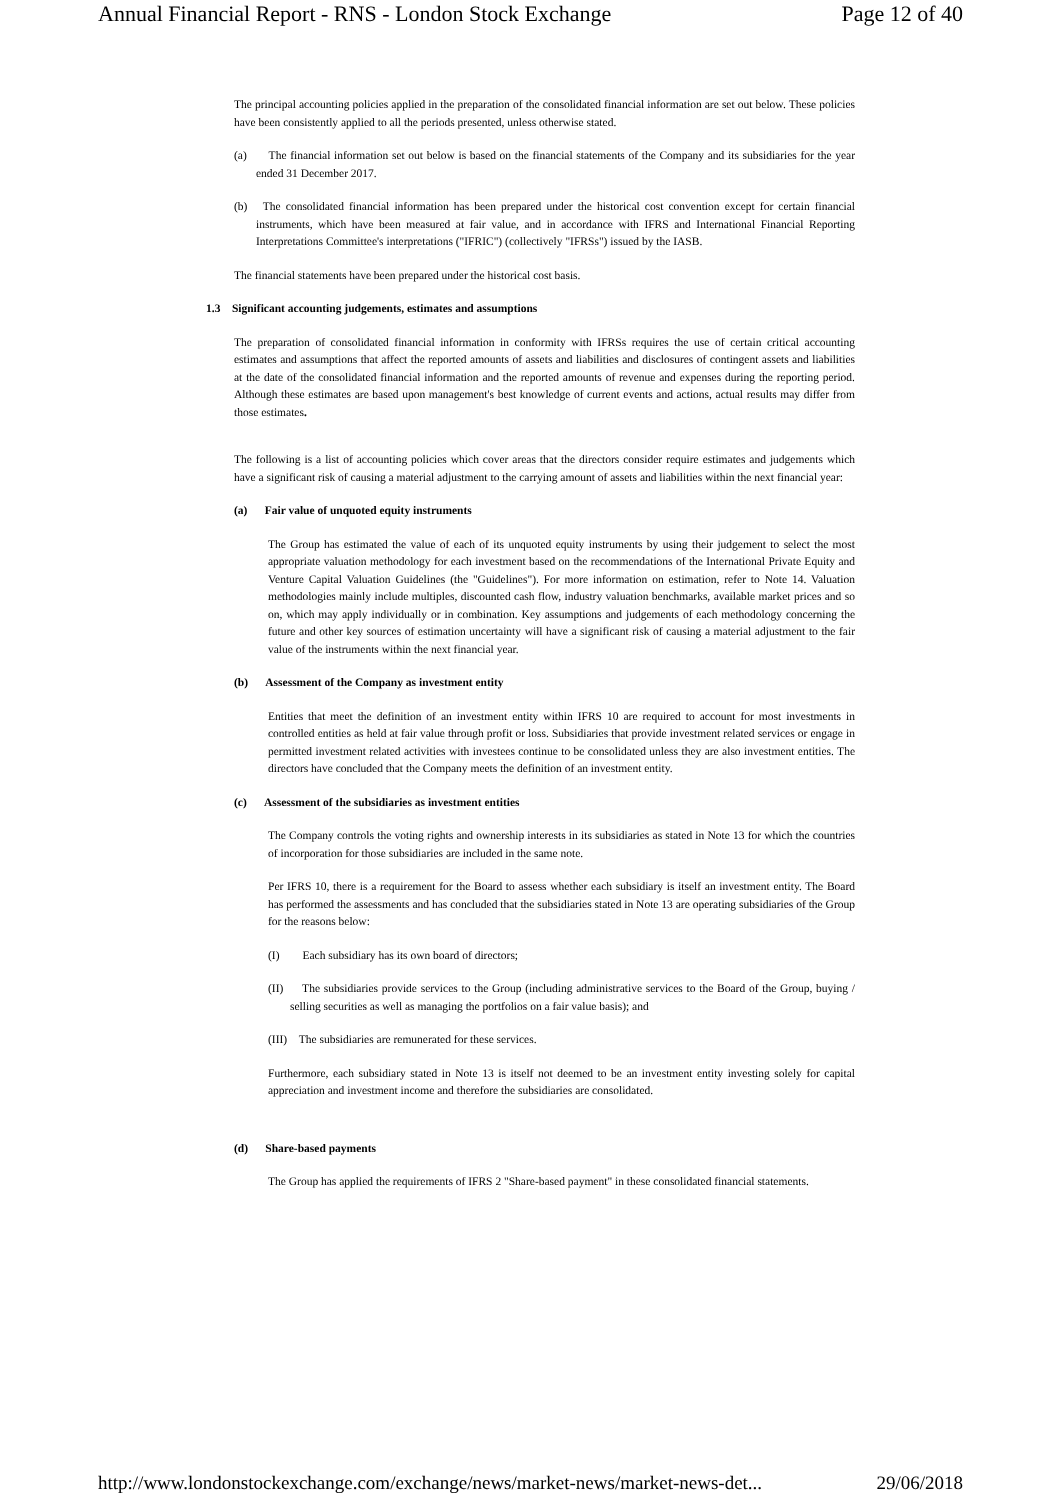Annual Financial Report - RNS - London Stock Exchange Page 12 of 40
The principal accounting policies applied in the preparation of the consolidated financial information are set out below. These policies have been consistently applied to all the periods presented, unless otherwise stated.
(a) The financial information set out below is based on the financial statements of the Company and its subsidiaries for the year ended 31 December 2017.
(b) The consolidated financial information has been prepared under the historical cost convention except for certain financial instruments, which have been measured at fair value, and in accordance with IFRS and International Financial Reporting Interpretations Committee's interpretations ("IFRIC") (collectively "IFRSs") issued by the IASB.
The financial statements have been prepared under the historical cost basis.
1.3 Significant accounting judgements, estimates and assumptions
The preparation of consolidated financial information in conformity with IFRSs requires the use of certain critical accounting estimates and assumptions that affect the reported amounts of assets and liabilities and disclosures of contingent assets and liabilities at the date of the consolidated financial information and the reported amounts of revenue and expenses during the reporting period. Although these estimates are based upon management's best knowledge of current events and actions, actual results may differ from those estimates.
The following is a list of accounting policies which cover areas that the directors consider require estimates and judgements which have a significant risk of causing a material adjustment to the carrying amount of assets and liabilities within the next financial year:
(a) Fair value of unquoted equity instruments
The Group has estimated the value of each of its unquoted equity instruments by using their judgement to select the most appropriate valuation methodology for each investment based on the recommendations of the International Private Equity and Venture Capital Valuation Guidelines (the "Guidelines"). For more information on estimation, refer to Note 14. Valuation methodologies mainly include multiples, discounted cash flow, industry valuation benchmarks, available market prices and so on, which may apply individually or in combination. Key assumptions and judgements of each methodology concerning the future and other key sources of estimation uncertainty will have a significant risk of causing a material adjustment to the fair value of the instruments within the next financial year.
(b) Assessment of the Company as investment entity
Entities that meet the definition of an investment entity within IFRS 10 are required to account for most investments in controlled entities as held at fair value through profit or loss. Subsidiaries that provide investment related services or engage in permitted investment related activities with investees continue to be consolidated unless they are also investment entities. The directors have concluded that the Company meets the definition of an investment entity.
(c) Assessment of the subsidiaries as investment entities
The Company controls the voting rights and ownership interests in its subsidiaries as stated in Note 13 for which the countries of incorporation for those subsidiaries are included in the same note.
Per IFRS 10, there is a requirement for the Board to assess whether each subsidiary is itself an investment entity. The Board has performed the assessments and has concluded that the subsidiaries stated in Note 13 are operating subsidiaries of the Group for the reasons below:
(I) Each subsidiary has its own board of directors;
(II) The subsidiaries provide services to the Group (including administrative services to the Board of the Group, buying / selling securities as well as managing the portfolios on a fair value basis); and
(III) The subsidiaries are remunerated for these services.
Furthermore, each subsidiary stated in Note 13 is itself not deemed to be an investment entity investing solely for capital appreciation and investment income and therefore the subsidiaries are consolidated.
(d) Share-based payments
The Group has applied the requirements of IFRS 2 "Share-based payment" in these consolidated financial statements.
http://www.londonstockexchange.com/exchange/news/market-news/market-news-det... 29/06/2018